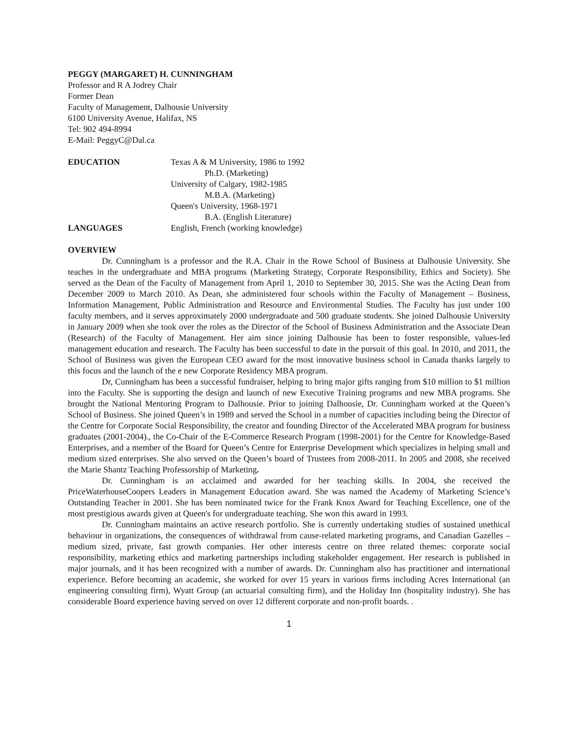PEGGY (MARGARET) H. CUNNINGHAM
Professor and R A Jodrey Chair
Former Dean
Faculty of Management, Dalhousie University
6100 University Avenue, Halifax, NS
Tel: 902 494-8994
E-Mail: PeggyC@Dal.ca
| EDUCATION | Texas A & M University, 1986 to 1992 |
| | Ph.D. (Marketing) |
| | University of Calgary, 1982-1985 |
| | M.B.A. (Marketing) |
| | Queen's University, 1968-1971 |
| | B.A. (English Literature) |
| LANGUAGES | English, French (working knowledge) |
OVERVIEW
Dr. Cunningham is a professor and the R.A. Chair in the Rowe School of Business at Dalhousie University. She teaches in the undergraduate and MBA programs (Marketing Strategy, Corporate Responsibility, Ethics and Society). She served as the Dean of the Faculty of Management from April 1, 2010 to September 30, 2015. She was the Acting Dean from December 2009 to March 2010. As Dean, she administered four schools within the Faculty of Management – Business, Information Management, Public Administration and Resource and Environmental Studies. The Faculty has just under 100 faculty members, and it serves approximately 2000 undergraduate and 500 graduate students. She joined Dalhousie University in January 2009 when she took over the roles as the Director of the School of Business Administration and the Associate Dean (Research) of the Faculty of Management. Her aim since joining Dalhousie has been to foster responsible, values-led management education and research. The Faculty has been successful to date in the pursuit of this goal. In 2010, and 2011, the School of Business was given the European CEO award for the most innovative business school in Canada thanks largely to this focus and the launch of the e new Corporate Residency MBA program.
Dr, Cunningham has been a successful fundraiser, helping to bring major gifts ranging from $10 million to $1 million into the Faculty. She is supporting the design and launch of new Executive Training programs and new MBA programs. She brought the National Mentoring Program to Dalhousie. Prior to joining Dalhousie, Dr. Cunningham worked at the Queen’s School of Business. She joined Queen’s in 1989 and served the School in a number of capacities including being the Director of the Centre for Corporate Social Responsibility, the creator and founding Director of the Accelerated MBA program for business graduates (2001-2004)., the Co-Chair of the E-Commerce Research Program (1998-2001) for the Centre for Knowledge-Based Enterprises, and a member of the Board for Queen’s Centre for Enterprise Development which specializes in helping small and medium sized enterprises. She also served on the Queen’s board of Trustees from 2008-2011. In 2005 and 2008, she received the Marie Shantz Teaching Professorship of Marketing.
Dr. Cunningham is an acclaimed and awarded for her teaching skills. In 2004, she received the PriceWaterhouseCoopers Leaders in Management Education award. She was named the Academy of Marketing Science’s Outstanding Teacher in 2001. She has been nominated twice for the Frank Knox Award for Teaching Excellence, one of the most prestigious awards given at Queen's for undergraduate teaching. She won this award in 1993.
Dr. Cunningham maintains an active research portfolio. She is currently undertaking studies of sustained unethical behaviour in organizations, the consequences of withdrawal from cause-related marketing programs, and Canadian Gazelles – medium sized, private, fast growth companies. Her other interests centre on three related themes: corporate social responsibility, marketing ethics and marketing partnerships including stakeholder engagement. Her research is published in major journals, and it has been recognized with a number of awards. Dr. Cunningham also has practitioner and international experience. Before becoming an academic, she worked for over 15 years in various firms including Acres International (an engineering consulting firm), Wyatt Group (an actuarial consulting firm), and the Holiday Inn (hospitality industry). She has considerable Board experience having served on over 12 different corporate and non-profit boards. .
1